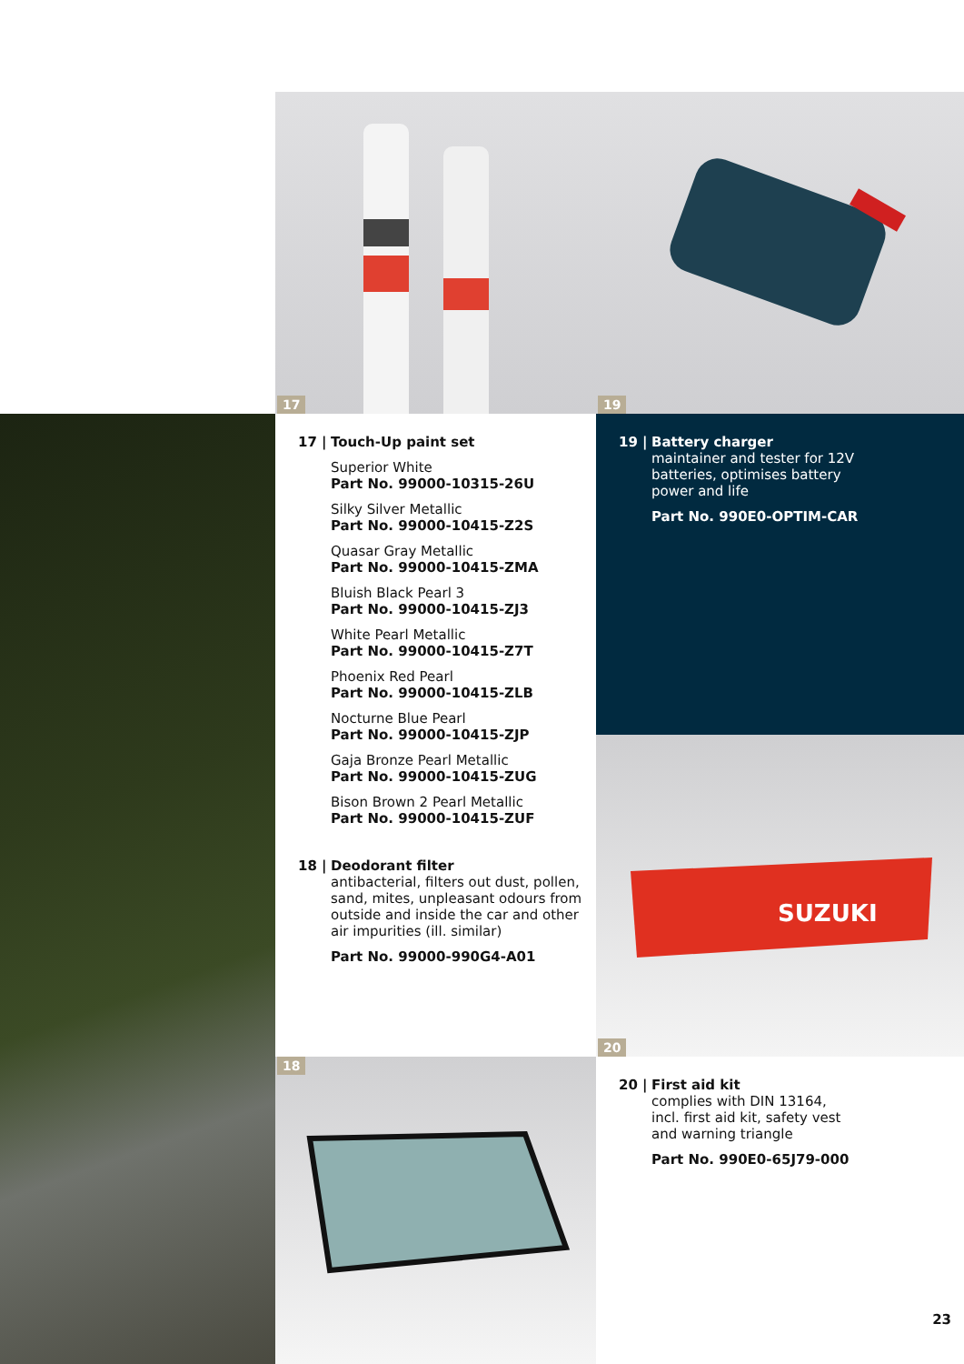17
17 | Touch-Up paint set
Superior White
Part No. 99000-10315-26U
Silky Silver Metallic
Part No. 99000-10415-Z2S
Quasar Gray Metallic
Part No. 99000-10415-ZMA
Bluish Black Pearl 3
Part No. 99000-10415-ZJ3
White Pearl Metallic
Part No. 99000-10415-Z7T
Phoenix Red Pearl
Part No. 99000-10415-ZLB
Nocturne Blue Pearl
Part No. 99000-10415-ZJP
Gaja Bronze Pearl Metallic
Part No. 99000-10415-ZUG
Bison Brown 2 Pearl Metallic
Part No. 99000-10415-ZUF
18 | Deodorant filter
antibacterial, filters out dust, pollen, sand, mites, unpleasant odours from outside and inside the car and other air impurities (ill. similar)
Part No. 99000-990G4-A01
18
19
19 | Battery charger
maintainer and tester for 12V
batteries, optimises battery
power and life
Part No. 990E0-OPTIM-CAR
SUZUKI
20
20 | First aid kit
complies with DIN 13164,
incl. first aid kit, safety vest
and warning triangle
Part No. 990E0-65J79-000
23